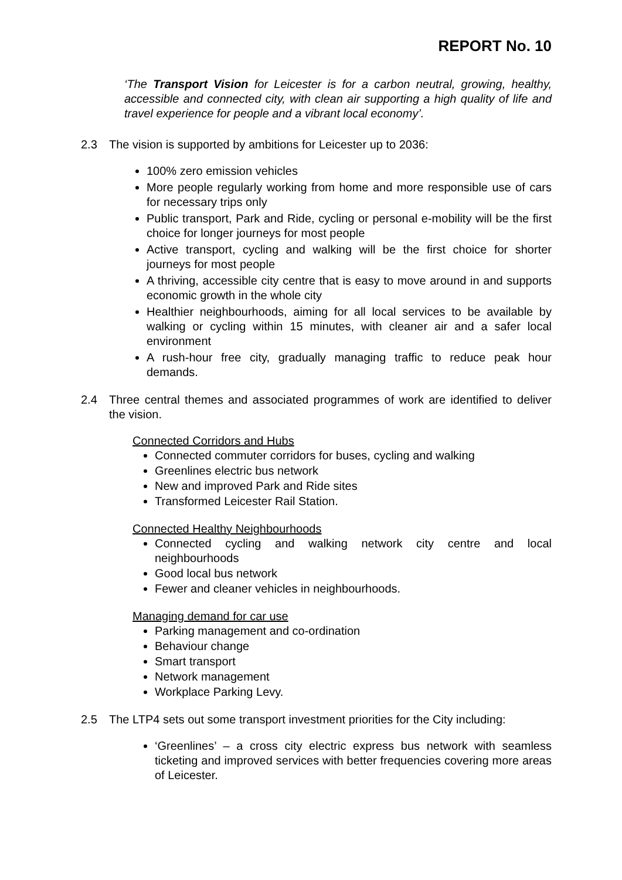REPORT No. 10
‘The Transport Vision for Leicester is for a carbon neutral, growing, healthy, accessible and connected city, with clean air supporting a high quality of life and travel experience for people and a vibrant local economy’.
2.3 The vision is supported by ambitions for Leicester up to 2036:
100% zero emission vehicles
More people regularly working from home and more responsible use of cars for necessary trips only
Public transport, Park and Ride, cycling or personal e-mobility will be the first choice for longer journeys for most people
Active transport, cycling and walking will be the first choice for shorter journeys for most people
A thriving, accessible city centre that is easy to move around in and supports economic growth in the whole city
Healthier neighbourhoods, aiming for all local services to be available by walking or cycling within 15 minutes, with cleaner air and a safer local environment
A rush-hour free city, gradually managing traffic to reduce peak hour demands.
2.4 Three central themes and associated programmes of work are identified to deliver the vision.
Connected Corridors and Hubs
Connected commuter corridors for buses, cycling and walking
Greenlines electric bus network
New and improved Park and Ride sites
Transformed Leicester Rail Station.
Connected Healthy Neighbourhoods
Connected cycling and walking network city centre and local neighbourhoods
Good local bus network
Fewer and cleaner vehicles in neighbourhoods.
Managing demand for car use
Parking management and co-ordination
Behaviour change
Smart transport
Network management
Workplace Parking Levy.
2.5 The LTP4 sets out some transport investment priorities for the City including:
‘Greenlines’ – a cross city electric express bus network with seamless ticketing and improved services with better frequencies covering more areas of Leicester.